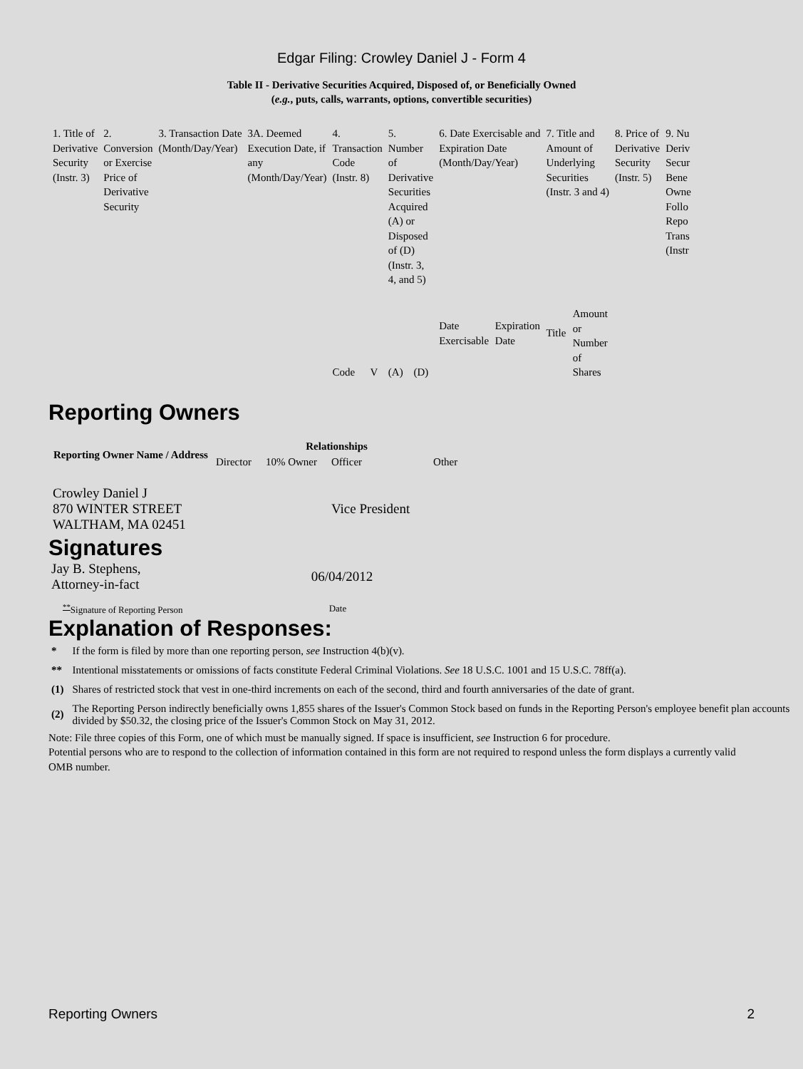Edgar Filing: Crowley Daniel J - Form 4
Table II - Derivative Securities Acquired, Disposed of, or Beneficially Owned
(e.g., puts, calls, warrants, options, convertible securities)
| 1. Title of Derivative Security (Instr. 3) | 2. Conversion or Exercise Price of Derivative Security | 3. Transaction Date (Month/Day/Year) | 3A. Deemed Execution Date, if any (Month/Day/Year) | 4. Transaction Code (Instr. 8) | | 5. Number of Derivative Securities Acquired (A) or Disposed of (D) (Instr. 3, 4, and 5) | | 6. Date Exercisable and Expiration Date (Month/Day/Year) | | 7. Title and Amount of Underlying Securities (Instr. 3 and 4) | | 8. Price of Derivative Security (Instr. 5) | 9. Nu Deriv Secur Bene Owne Follo Repo Trans (Instr |
| | | | | Code | V | (A) | (D) | Date Exercisable | Expiration Date | Title | Amount or Number of Shares | | |
Reporting Owners
| Reporting Owner Name / Address | Relationships | | | |
| --- | --- | --- | --- | --- |
| | Director | 10% Owner | Officer | Other |
| Crowley Daniel J 870 WINTER STREET WALTHAM, MA 02451 | | | Vice President | |
Signatures
| Jay B. Stephens, Attorney-in-fact | 06/04/2012 |
| <sup>**</sup> Signature of Reporting Person | Date |
Explanation of Responses:
| * | If the form is filed by more than one reporting person, see Instruction 4(b)(v). |
| ** | Intentional misstatements or omissions of facts constitute Federal Criminal Violations. See 18 U.S.C. 1001 and 15 U.S.C. 78ff(a). |
| (1) | Shares of restricted stock that vest in one-third increments on each of the second, third and fourth anniversaries of the date of grant. |
| (2) | The Reporting Person indirectly beneficially owns 1,855 shares of the Issuer's Common Stock based on funds in the Reporting Person's employee benefit plan accounts divided by $50.32, the closing price of the Issuer's Common Stock on May 31, 2012. |
Note: File three copies of this Form, one of which must be manually signed. If space is insufficient, see Instruction 6 for procedure.
Potential persons who are to respond to the collection of information contained in this form are not required to respond unless the form displays a currently valid OMB number.
Reporting Owners 2